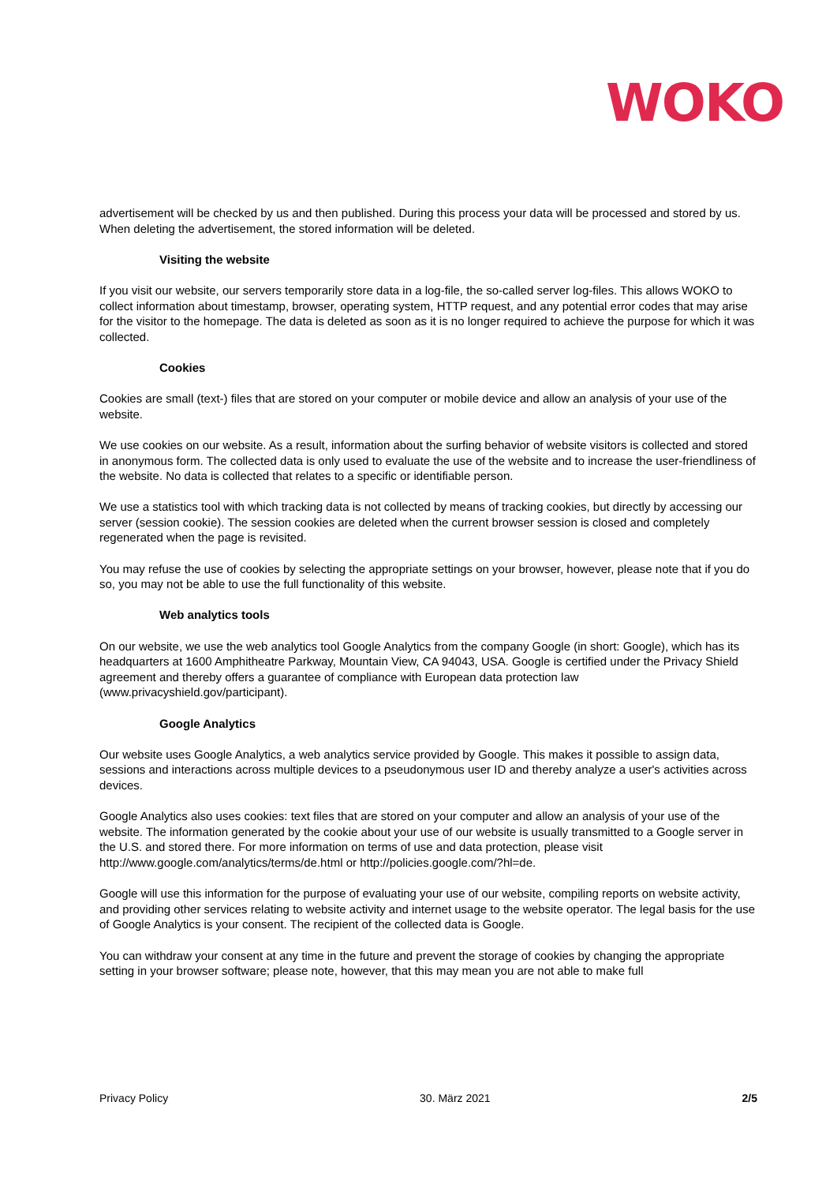WOKO
advertisement will be checked by us and then published. During this process your data will be processed and stored by us. When deleting the advertisement, the stored information will be deleted.
Visiting the website
If you visit our website, our servers temporarily store data in a log-file, the so-called server log-files. This allows WOKO to collect information about timestamp, browser, operating system, HTTP request, and any potential error codes that may arise for the visitor to the homepage. The data is deleted as soon as it is no longer required to achieve the purpose for which it was collected.
Cookies
Cookies are small (text-) files that are stored on your computer or mobile device and allow an analysis of your use of the website.
We use cookies on our website. As a result, information about the surfing behavior of website visitors is collected and stored in anonymous form. The collected data is only used to evaluate the use of the website and to increase the user-friendliness of the website. No data is collected that relates to a specific or identifiable person.
We use a statistics tool with which tracking data is not collected by means of tracking cookies, but directly by accessing our server (session cookie). The session cookies are deleted when the current browser session is closed and completely regenerated when the page is revisited.
You may refuse the use of cookies by selecting the appropriate settings on your browser, however, please note that if you do so, you may not be able to use the full functionality of this website.
Web analytics tools
On our website, we use the web analytics tool Google Analytics from the company Google (in short: Google), which has its headquarters at 1600 Amphitheatre Parkway, Mountain View, CA 94043, USA. Google is certified under the Privacy Shield agreement and thereby offers a guarantee of compliance with European data protection law (www.privacyshield.gov/participant).
Google Analytics
Our website uses Google Analytics, a web analytics service provided by Google. This makes it possible to assign data, sessions and interactions across multiple devices to a pseudonymous user ID and thereby analyze a user's activities across devices.
Google Analytics also uses cookies: text files that are stored on your computer and allow an analysis of your use of the website. The information generated by the cookie about your use of our website is usually transmitted to a Google server in the U.S. and stored there. For more information on terms of use and data protection, please visit http://www.google.com/analytics/terms/de.html or http://policies.google.com/?hl=de.
Google will use this information for the purpose of evaluating your use of our website, compiling reports on website activity, and providing other services relating to website activity and internet usage to the website operator. The legal basis for the use of Google Analytics is your consent. The recipient of the collected data is Google.
You can withdraw your consent at any time in the future and prevent the storage of cookies by changing the appropriate setting in your browser software; please note, however, that this may mean you are not able to make full
Privacy Policy 30. März 2021 2/5